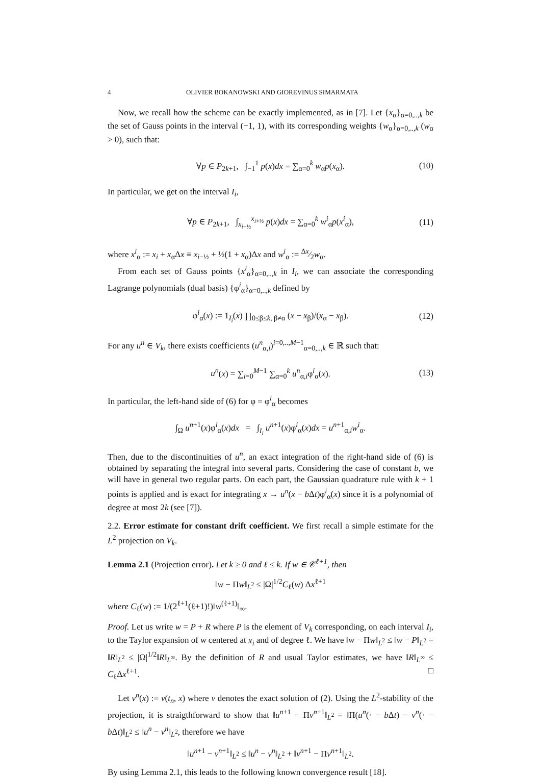4 OLIVIER BOKANOWSKI AND GIOREVINUS SIMARMATA
Now, we recall how the scheme can be exactly implemented, as in [7]. Let {x<sub>α</sub>}<sub>α=0,..,k</sub> be the set of Gauss points in the interval (−1, 1), with its corresponding weights {w<sub>α</sub>}<sub>α=0,..,k</sub> (w<sub>α</sub> > 0), such that:
∀p ∈ P<sub>2k+1</sub>, ∫<sub>−1</sub><sup>1</sup> p(x)dx = ∑<sub>α=0</sub><sup>k</sup> w<sub>α</sub>p(x<sub>α</sub>). (10)
In particular, we get on the interval I<sub>i</sub>,
∀p ∈ P<sub>2k+1</sub>, ∫<sub>x<sub>i−½</sub></sub><sup>x<sub>i+½</sub></sup> p(x)dx = ∑<sub>α=0</sub><sup>k</sup> w<sup>i</sup><sub>α</sub>p(x<sup>i</sup><sub>α</sub>), (11)
where x<sup>i</sup><sub>α</sub> := x<sub>i</sub> + x<sub>α</sub>Δx ≡ x<sub>i−½</sub> + ½(1 + x<sub>α</sub>)Δx and w<sup>i</sup><sub>α</sub> := Δx⁄2w<sub>α</sub>.
From each set of Gauss points {x<sup>i</sup><sub>α</sub>}<sub>α=0,..,k</sub> in I<sub>i</sub>, we can associate the corresponding Lagrange polynomials (dual basis) {φ<sup>i</sup><sub>α</sub>}<sub>α=0,..,k</sub> defined by
φ<sup>i</sup><sub>α</sub>(x) := 1<sub>I<sub>i</sub></sub>(x) ∏<sub>0≤β≤k, β≠α</sub> (x − x<sub>β</sub>)/(x<sub>α</sub> − x<sub>β</sub>). (12)
For any u<sup>n</sup> ∈ V<sub>k</sub>, there exists coefficients (u<sup>n</sup><sub>α,i</sub>)<sup>i=0,..,M−1</sup><sub>α=0,..,k</sub> ∈ ℝ such that:
u<sup>n</sup>(x) = ∑<sub>i=0</sub><sup>M−1</sup> ∑<sub>α=0</sub><sup>k</sup> u<sup>n</sup><sub>α,i</sub>φ<sup>i</sup><sub>α</sub>(x). (13)
In particular, the left-hand side of (6) for φ = φ<sup>i</sup><sub>α</sub> becomes
∫<sub>Ω</sub> u<sup>n+1</sup>(x)φ<sup>i</sup><sub>α</sub>(x)dx = ∫<sub>I<sub>i</sub></sub> u<sup>n+1</sup>(x)φ<sup>i</sup><sub>α</sub>(x)dx = u<sup>n+1</sup><sub>α,i</sub>w<sup>i</sup><sub>α</sub>.
Then, due to the discontinuities of u<sup>n</sup>, an exact integration of the right-hand side of (6) is obtained by separating the integral into several parts. Considering the case of constant b, we will have in general two regular parts. On each part, the Gaussian quadrature rule with k + 1 points is applied and is exact for integrating x → u<sup>n</sup>(x − b Δt)φ<sup>i</sup><sub>α</sub>(x) since it is a polynomial of degree at most 2k (see [7]).
2.2. Error estimate for constant drift coefficient. We first recall a simple estimate for the L<sup>2</sup> projection on V<sub>k</sub>.
Lemma 2.1 (Projection error). Let k ≥ 0 and ℓ ≤ k. If w ∈ 𝒞<sup>ℓ+1</sup>, then
‖w − Πw‖<sub>L<sup>2</sup></sub> ≤ |Ω|<sup>1/2</sup>C<sub>ℓ</sub>(w) Δx<sup>ℓ+1</sup>
where C<sub>ℓ</sub>(w) := 1/(2<sup>ℓ+1</sup>(ℓ+1)!)‖w<sup>(ℓ+1)</sup>‖<sub>∞</sub>.
Proof. Let us write w = P + R where P is the element of V<sub>k</sub> corresponding, on each interval I<sub>i</sub>, to the Taylor expansion of w centered at x<sub>i</sub> and of degree ℓ. We have ‖w − Πw‖<sub>L<sup>2</sup></sub> ≤ ‖w − P‖<sub>L<sup>2</sup></sub> = ‖R‖<sub>L<sup>2</sup></sub> ≤ |Ω|<sup>1/2</sup>‖R‖<sub>L<sup>∞</sup></sub>. By the definition of R and usual Taylor estimates, we have ‖R‖<sub>L<sup>∞</sup></sub> ≤ C<sub>ℓ</sub>Δx<sup>ℓ+1</sup>. □
Let v<sup>n</sup>(x) := v(t<sub>n</sub>, x) where v denotes the exact solution of (2). Using the L<sup>2</sup>-stability of the projection, it is straigthforward to show that ‖u<sup>n+1</sup> − Πv<sup>n+1</sup>‖<sub>L<sup>2</sup></sub> = ‖Π(u<sup>n</sup>(· − b Δt) − v<sup>n</sup>(· − b Δt)‖<sub>L<sup>2</sup></sub> ≤ ‖u<sup>n</sup> − v<sup>n</sup>‖<sub>L<sup>2</sup></sub>, therefore we have
‖u<sup>n+1</sup> − v<sup>n+1</sup>‖<sub>L<sup>2</sup></sub> ≤ ‖u<sup>n</sup> − v<sup>n</sup>‖<sub>L<sup>2</sup></sub> + ‖v<sup>n+1</sup> − Πv<sup>n+1</sup>‖<sub>L<sup>2</sup></sub>.
By using Lemma 2.1, this leads to the following known convergence result [18].